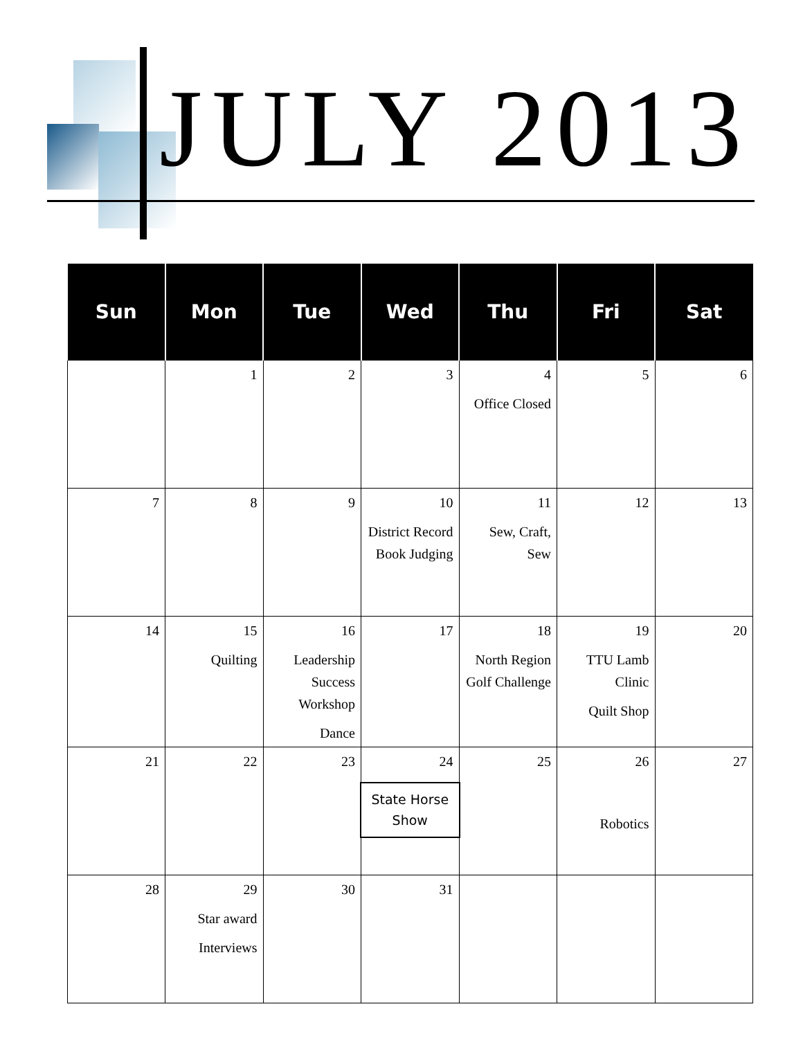JULY 2013
| Sun | Mon | Tue | Wed | Thu | Fri | Sat |
| --- | --- | --- | --- | --- | --- | --- |
| | 1 | 2 | 3 | 4 Office Closed | 5 | 6 |
| 7 | 8 | 9 | 10 District Record Book Judging | 11 Sew, Craft, Sew | 12 | 13 |
| 14 | 15 Quilting | 16 Leadership Success Workshop Dance | 17 | 18 North Region Golf Challenge | 19 TTU Lamb Clinic Quilt Shop | 20 |
| 21 | 22 | 23 | 24 State Horse Show | 25 | 26 Robotics | 27 |
| 28 | 29 Star award Interviews | 30 | 31 | | | |